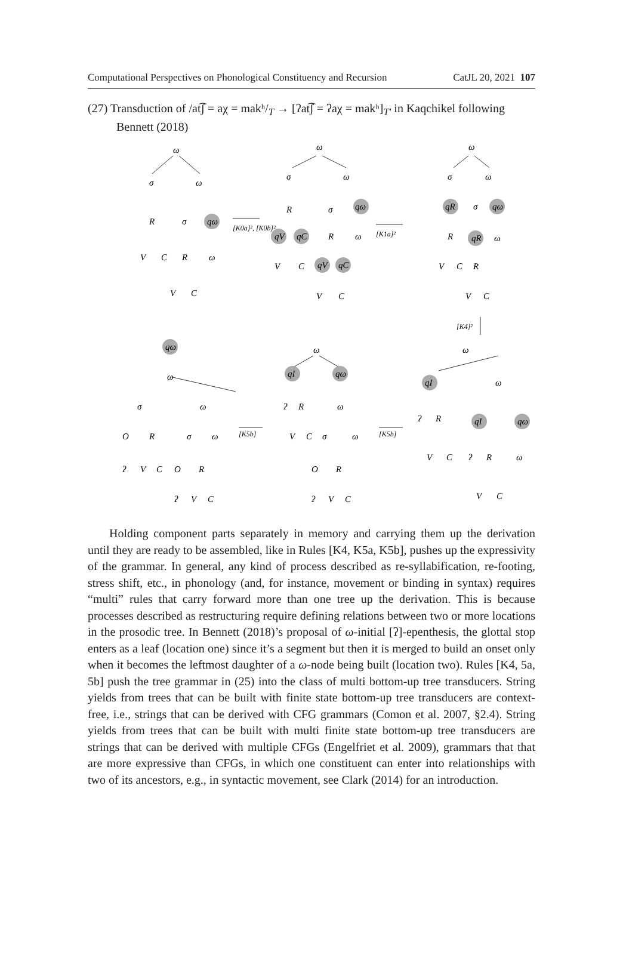Computational Perspectives on Phonological Constituency and Recursion CatJL 20, 2021 107
(27) Transduction of /at͡ʃ = aχ = makʰ/<sub>T</sub> → [ʔat͡ʃ = ʔaχ = makʰ]<sub>T′</sub> in Kaqchikel following Bennett (2018)
ω
σ
ω
R
σ
qω
V
C
R
ω
V
C
[K0a]², [K0b]²
ω
σ
ω
R
σ
qω
qV
qC
R
ω
V
C
qV
qC
V
C
[K1a]²
ω
σ
ω
qR
σ
qω
R
qR
ω
V
C
R
V
C
[K4]²
qω
ω
σ
ω
O
R
σ
ω
ʔ
V
C
O
R
ʔ
V
C
[K5b]
ω
qI
qω
ʔ
R
ω
V
C
σ
ω
O
R
ʔ
V
C
[K5b]
ω
qI
ω
ʔ
R
qI
qω
V
C
ʔ
R
ω
V
C
Holding component parts separately in memory and carrying them up the derivation until they are ready to be assembled, like in Rules [K4, K5a, K5b], pushes up the expressivity of the grammar. In general, any kind of process described as re-syllabification, re-footing, stress shift, etc., in phonology (and, for instance, movement or binding in syntax) requires “multi” rules that carry forward more than one tree up the derivation. This is because processes described as restructuring require defining relations between two or more locations in the prosodic tree. In Bennett (2018)’s proposal of ω-initial [ʔ]-epenthesis, the glottal stop enters as a leaf (location one) since it’s a segment but then it is merged to build an onset only when it becomes the leftmost daughter of a ω-node being built (location two). Rules [K4, 5a, 5b] push the tree grammar in (25) into the class of multi bottom-up tree transducers. String yields from trees that can be built with finite state bottom-up tree transducers are context-free, i.e., strings that can be derived with CFG grammars (Comon et al. 2007, §2.4). String yields from trees that can be built with multi finite state bottom-up tree transducers are strings that can be derived with multiple CFGs (Engelfriet et al. 2009), grammars that that are more expressive than CFGs, in which one constituent can enter into relationships with two of its ancestors, e.g., in syntactic movement, see Clark (2014) for an introduction.